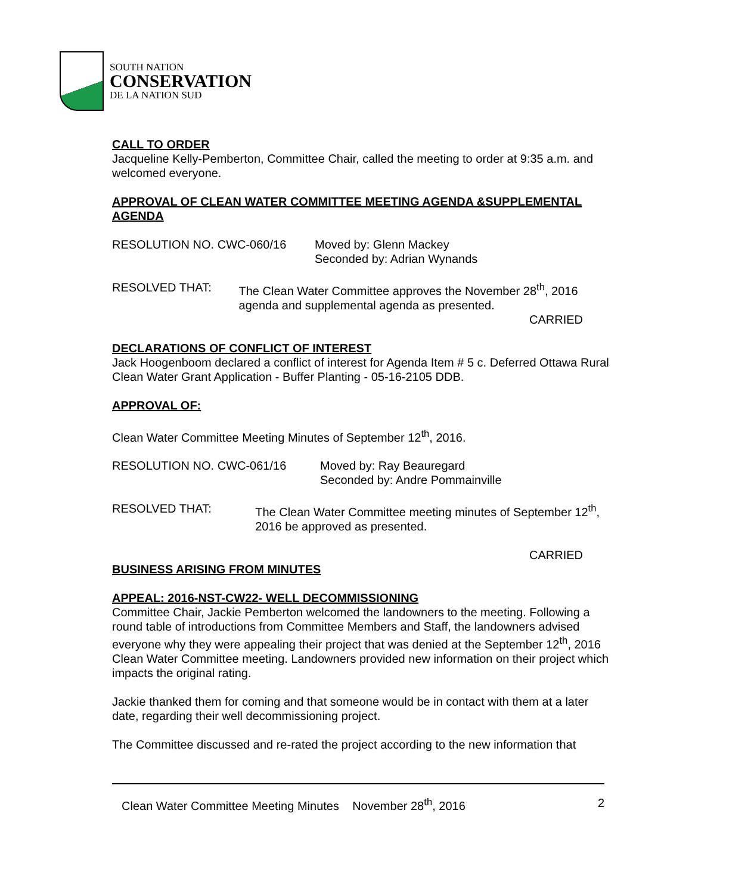SOUTH NATION
CONSERVATION
DE LA NATION SUD
CALL TO ORDER
Jacqueline Kelly-Pemberton, Committee Chair, called the meeting to order at 9:35 a.m. and welcomed everyone.
APPROVAL OF CLEAN WATER COMMITTEE MEETING AGENDA &SUPPLEMENTAL AGENDA
RESOLUTION NO. CWC-060/16 Moved by: Glenn Mackey
Seconded by: Adrian Wynands
RESOLVED THAT: The Clean Water Committee approves the November 28<sup>th</sup>, 2016 agenda and supplemental agenda as presented.
CARRIED
DECLARATIONS OF CONFLICT OF INTEREST
Jack Hoogenboom declared a conflict of interest for Agenda Item # 5 c. Deferred Ottawa Rural Clean Water Grant Application - Buffer Planting - 05-16-2105 DDB.
APPROVAL OF:
Clean Water Committee Meeting Minutes of September 12<sup>th</sup>, 2016.
RESOLUTION NO. CWC-061/16 Moved by: Ray Beauregard
Seconded by: Andre Pommainville
RESOLVED THAT: The Clean Water Committee meeting minutes of September 12<sup>th</sup>, 2016 be approved as presented.
CARRIED
BUSINESS ARISING FROM MINUTES
APPEAL: 2016-NST-CW22- WELL DECOMMISSIONING
Committee Chair, Jackie Pemberton welcomed the landowners to the meeting. Following a round table of introductions from Committee Members and Staff, the landowners advised everyone why they were appealing their project that was denied at the September 12<sup>th</sup>, 2016 Clean Water Committee meeting. Landowners provided new information on their project which impacts the original rating.
Jackie thanked them for coming and that someone would be in contact with them at a later date, regarding their well decommissioning project.
The Committee discussed and re-rated the project according to the new information that
Clean Water Committee Meeting Minutes November 28<sup>th</sup>, 2016 2